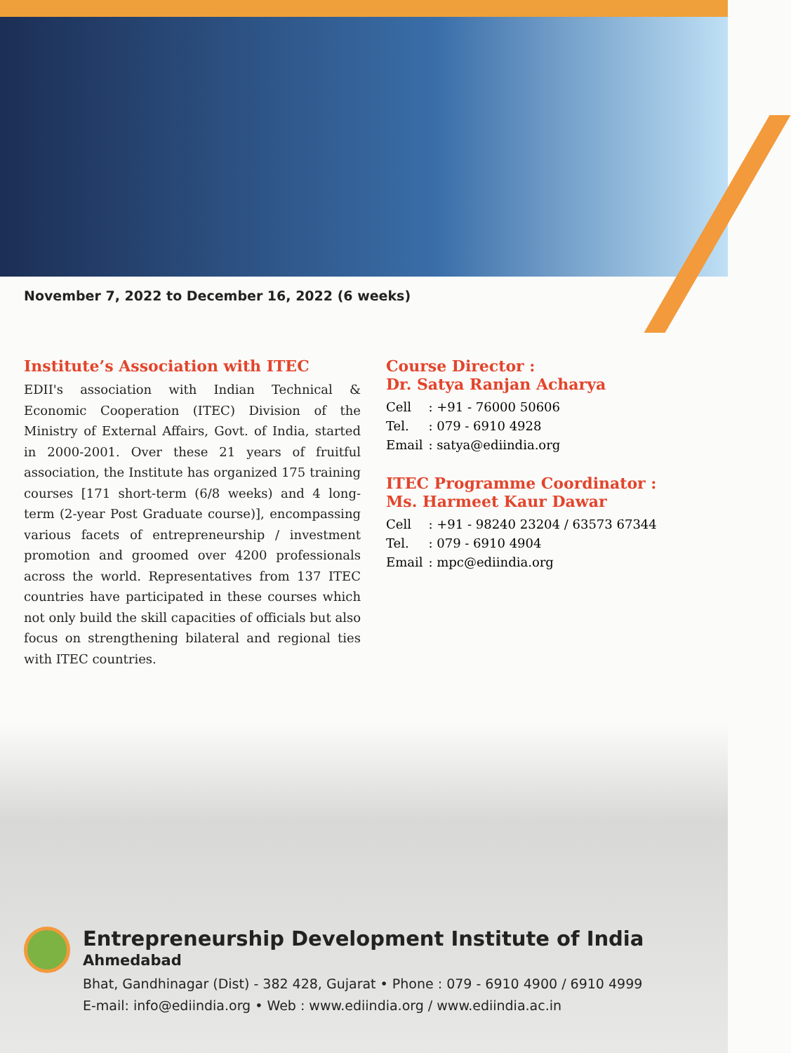November 7, 2022 to December 16, 2022 (6 weeks)
Institute’s Association with ITEC
EDII's association with Indian Technical & Economic Cooperation (ITEC) Division of the Ministry of External Affairs, Govt. of India, started in 2000-2001. Over these 21 years of fruitful association, the Institute has organized 175 training courses [171 short-term (6/8 weeks) and 4 long-term (2-year Post Graduate course)], encompassing various facets of entrepreneurship / investment promotion and groomed over 4200 professionals across the world. Representatives from 137 ITEC countries have participated in these courses which not only build the skill capacities of officials but also focus on strengthening bilateral and regional ties with ITEC countries.
Course Director :
Dr. Satya Ranjan Acharya
| Cell | : +91 - 76000 50606 |
| Tel. | : 079 - 6910 4928 |
| Email | : satya@ediindia.org |
ITEC Programme Coordinator :
Ms. Harmeet Kaur Dawar
| Cell | : +91 - 98240 23204 / 63573 67344 |
| Tel. | : 079 - 6910 4904 |
| Email | : mpc@ediindia.org |
Entrepreneurship Development Institute of India
Ahmedabad
Bhat, Gandhinagar (Dist) - 382 428, Gujarat • Phone : 079 - 6910 4900 / 6910 4999
E-mail: info@ediindia.org • Web : www.ediindia.org / www.ediindia.ac.in